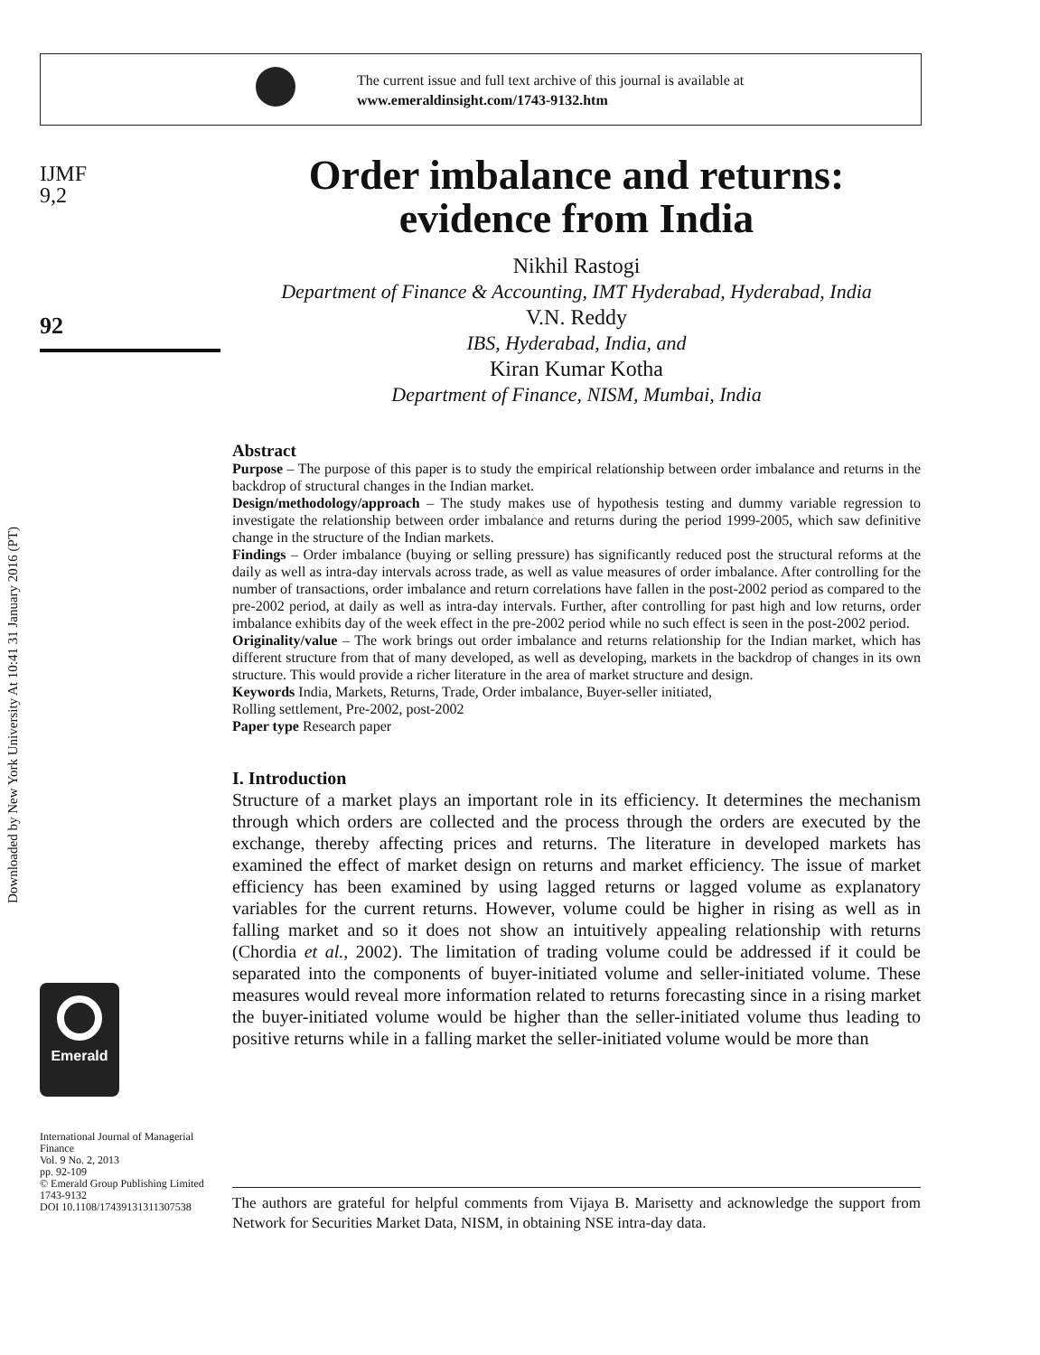The current issue and full text archive of this journal is available at
www.emeraldinsight.com/1743-9132.htm
Downloaded by New York University At 10:41 31 January 2016 (PT)
IJMF
9,2
92
Order imbalance and returns: evidence from India
Nikhil Rastogi
Department of Finance & Accounting, IMT Hyderabad, Hyderabad, India
V.N. Reddy
IBS, Hyderabad, India, and
Kiran Kumar Kotha
Department of Finance, NISM, Mumbai, India
Abstract
Purpose – The purpose of this paper is to study the empirical relationship between order imbalance and returns in the backdrop of structural changes in the Indian market.
Design/methodology/approach – The study makes use of hypothesis testing and dummy variable regression to investigate the relationship between order imbalance and returns during the period 1999-2005, which saw definitive change in the structure of the Indian markets.
Findings – Order imbalance (buying or selling pressure) has significantly reduced post the structural reforms at the daily as well as intra-day intervals across trade, as well as value measures of order imbalance. After controlling for the number of transactions, order imbalance and return correlations have fallen in the post-2002 period as compared to the pre-2002 period, at daily as well as intra-day intervals. Further, after controlling for past high and low returns, order imbalance exhibits day of the week effect in the pre-2002 period while no such effect is seen in the post-2002 period.
Originality/value – The work brings out order imbalance and returns relationship for the Indian market, which has different structure from that of many developed, as well as developing, markets in the backdrop of changes in its own structure. This would provide a richer literature in the area of market structure and design.
Keywords India, Markets, Returns, Trade, Order imbalance, Buyer-seller initiated,
Rolling settlement, Pre-2002, post-2002
Paper type Research paper
I. Introduction
Structure of a market plays an important role in its efficiency. It determines the mechanism through which orders are collected and the process through the orders are executed by the exchange, thereby affecting prices and returns. The literature in developed markets has examined the effect of market design on returns and market efficiency. The issue of market efficiency has been examined by using lagged returns or lagged volume as explanatory variables for the current returns. However, volume could be higher in rising as well as in falling market and so it does not show an intuitively appealing relationship with returns (Chordia et al., 2002). The limitation of trading volume could be addressed if it could be separated into the components of buyer-initiated volume and seller-initiated volume. These measures would reveal more information related to returns forecasting since in a rising market the buyer-initiated volume would be higher than the seller-initiated volume thus leading to positive returns while in a falling market the seller-initiated volume would be more than
Emerald
International Journal of Managerial Finance
Vol. 9 No. 2, 2013
pp. 92-109
© Emerald Group Publishing Limited
1743-9132
DOI 10.1108/17439131311307538
The authors are grateful for helpful comments from Vijaya B. Marisetty and acknowledge the support from Network for Securities Market Data, NISM, in obtaining NSE intra-day data.